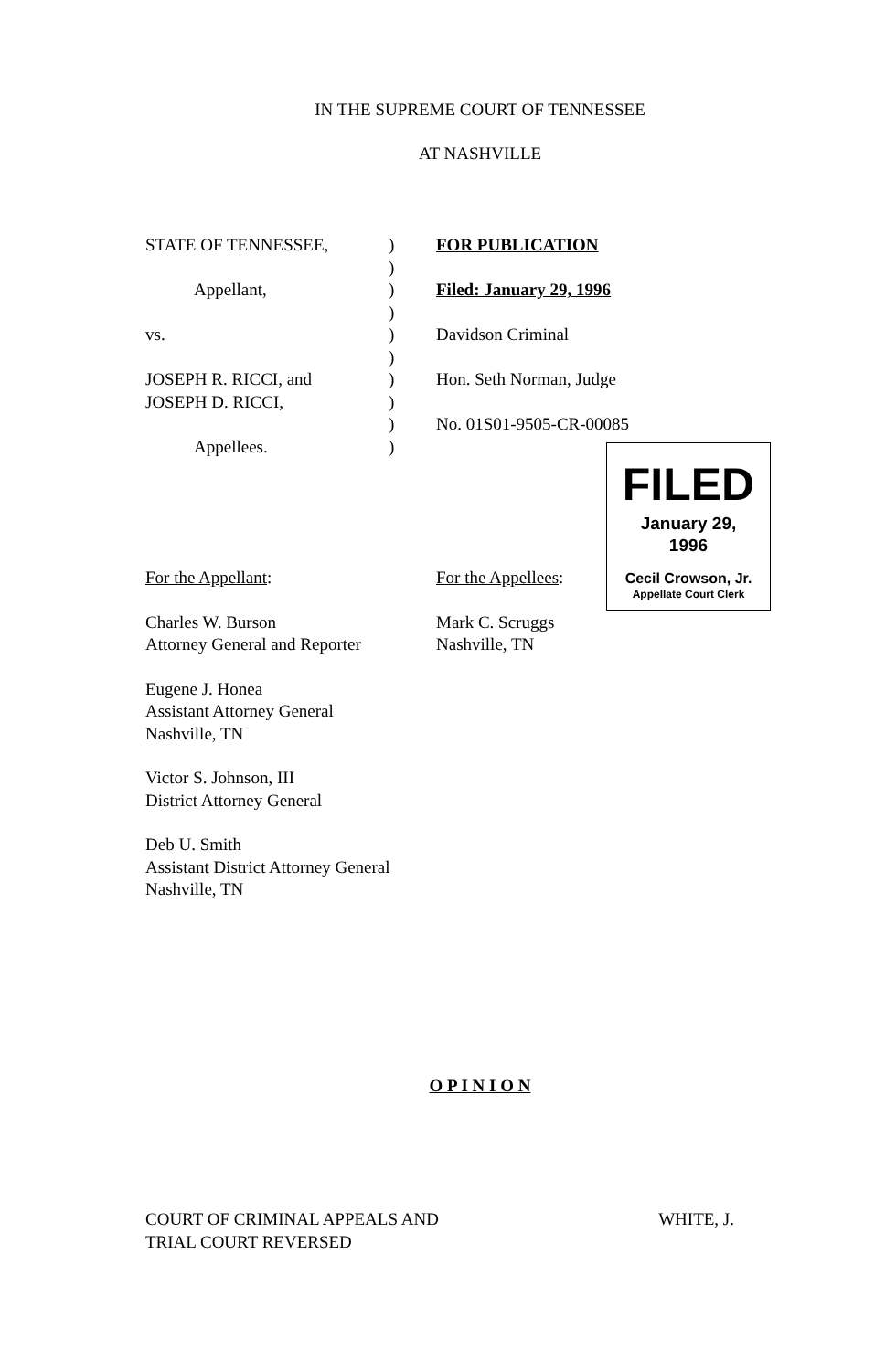IN THE SUPREME COURT OF TENNESSEE
AT NASHVILLE
STATE OF TENNESSEE, ) FOR PUBLICATION
)
Appellant, ) Filed: January 29, 1996
)
vs. ) Davidson Criminal
)
JOSEPH R. RICCI, and ) Hon. Seth Norman, Judge
JOSEPH D. RICCI, )
) No. 01S01-9505-CR-00085
Appellees. )
FILED
January 29,
1996
Cecil Crowson, Jr.
Appellate Court Clerk
For the Appellant:
Charles W. Burson
Attorney General and Reporter
Eugene J. Honea
Assistant Attorney General
Nashville, TN
Victor S. Johnson, III
District Attorney General
Deb U. Smith
Assistant District Attorney General
Nashville, TN
For the Appellees:
Mark C. Scruggs
Nashville, TN
O P I N I O N
COURT OF CRIMINAL APPEALS AND
TRIAL COURT REVERSED
WHITE, J.